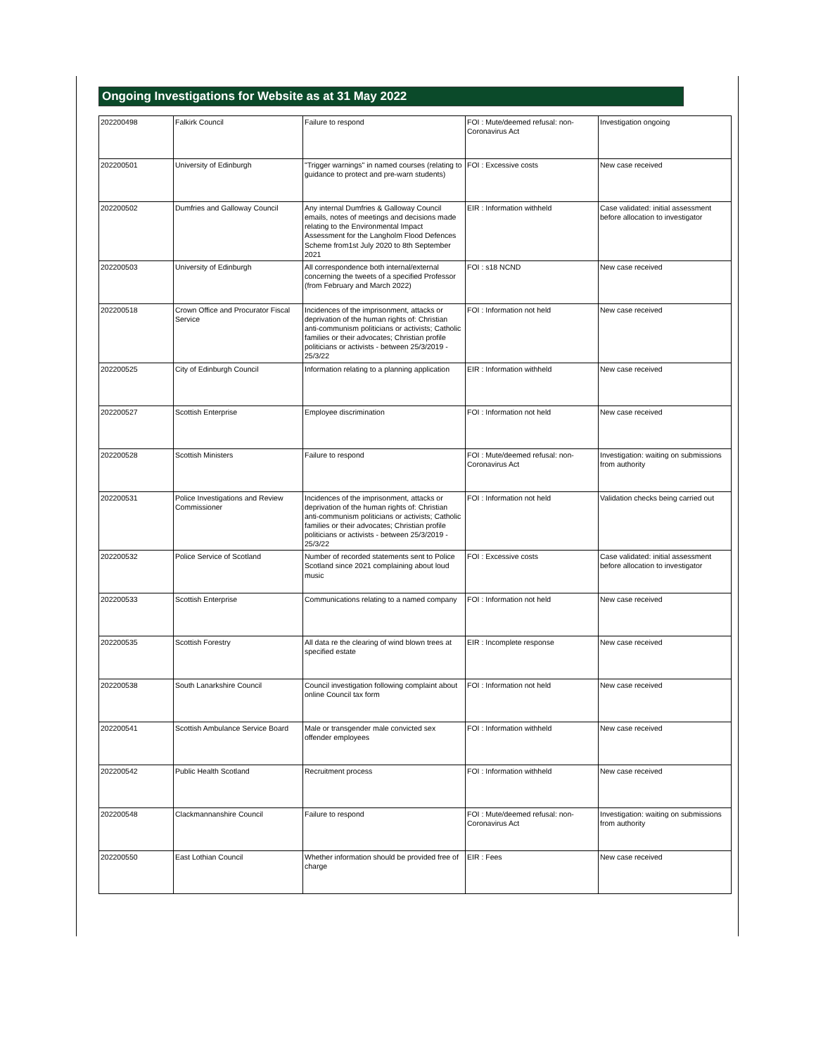Ongoing Investigations for Website as at 31 May 2022
| 202200498 | Falkirk Council | Failure to respond | FOI : Mute/deemed refusal: non-Coronavirus Act | Investigation ongoing |
| 202200501 | University of Edinburgh | "Trigger warnings" in named courses (relating to guidance to protect and pre-warn students) | FOI : Excessive costs | New case received |
| 202200502 | Dumfries and Galloway Council | Any internal Dumfries & Galloway Council emails, notes of meetings and decisions made relating to the Environmental Impact Assessment for the Langholm Flood Defences Scheme from1st July 2020 to 8th September 2021 | EIR : Information withheld | Case validated: initial assessment before allocation to investigator |
| 202200503 | University of Edinburgh | All correspondence both internal/external concerning the tweets of a specified Professor (from February and March 2022) | FOI : s18 NCND | New case received |
| 202200518 | Crown Office and Procurator Fiscal Service | Incidences of the imprisonment, attacks or deprivation of the human rights of: Christian anti-communism politicians or activists; Catholic families or their advocates; Christian profile politicians or activists - between 25/3/2019 - 25/3/22 | FOI : Information not held | New case received |
| 202200525 | City of Edinburgh Council | Information relating to a planning application | EIR : Information withheld | New case received |
| 202200527 | Scottish Enterprise | Employee discrimination | FOI : Information not held | New case received |
| 202200528 | Scottish Ministers | Failure to respond | FOI : Mute/deemed refusal: non-Coronavirus Act | Investigation: waiting on submissions from authority |
| 202200531 | Police Investigations and Review Commissioner | Incidences of the imprisonment, attacks or deprivation of the human rights of: Christian anti-communism politicians or activists; Catholic families or their advocates; Christian profile politicians or activists - between 25/3/2019 - 25/3/22 | FOI : Information not held | Validation checks being carried out |
| 202200532 | Police Service of Scotland | Number of recorded statements sent to Police Scotland since 2021 complaining about loud music | FOI : Excessive costs | Case validated: initial assessment before allocation to investigator |
| 202200533 | Scottish Enterprise | Communications relating to a named company | FOI : Information not held | New case received |
| 202200535 | Scottish Forestry | All data re the clearing of wind blown trees at specified estate | EIR : Incomplete response | New case received |
| 202200538 | South Lanarkshire Council | Council investigation following complaint about online Council tax form | FOI : Information not held | New case received |
| 202200541 | Scottish Ambulance Service Board | Male or transgender male convicted sex offender employees | FOI : Information withheld | New case received |
| 202200542 | Public Health Scotland | Recruitment process | FOI : Information withheld | New case received |
| 202200548 | Clackmannanshire Council | Failure to respond | FOI : Mute/deemed refusal: non-Coronavirus Act | Investigation: waiting on submissions from authority |
| 202200550 | East Lothian Council | Whether information should be provided free of charge | EIR : Fees | New case received |